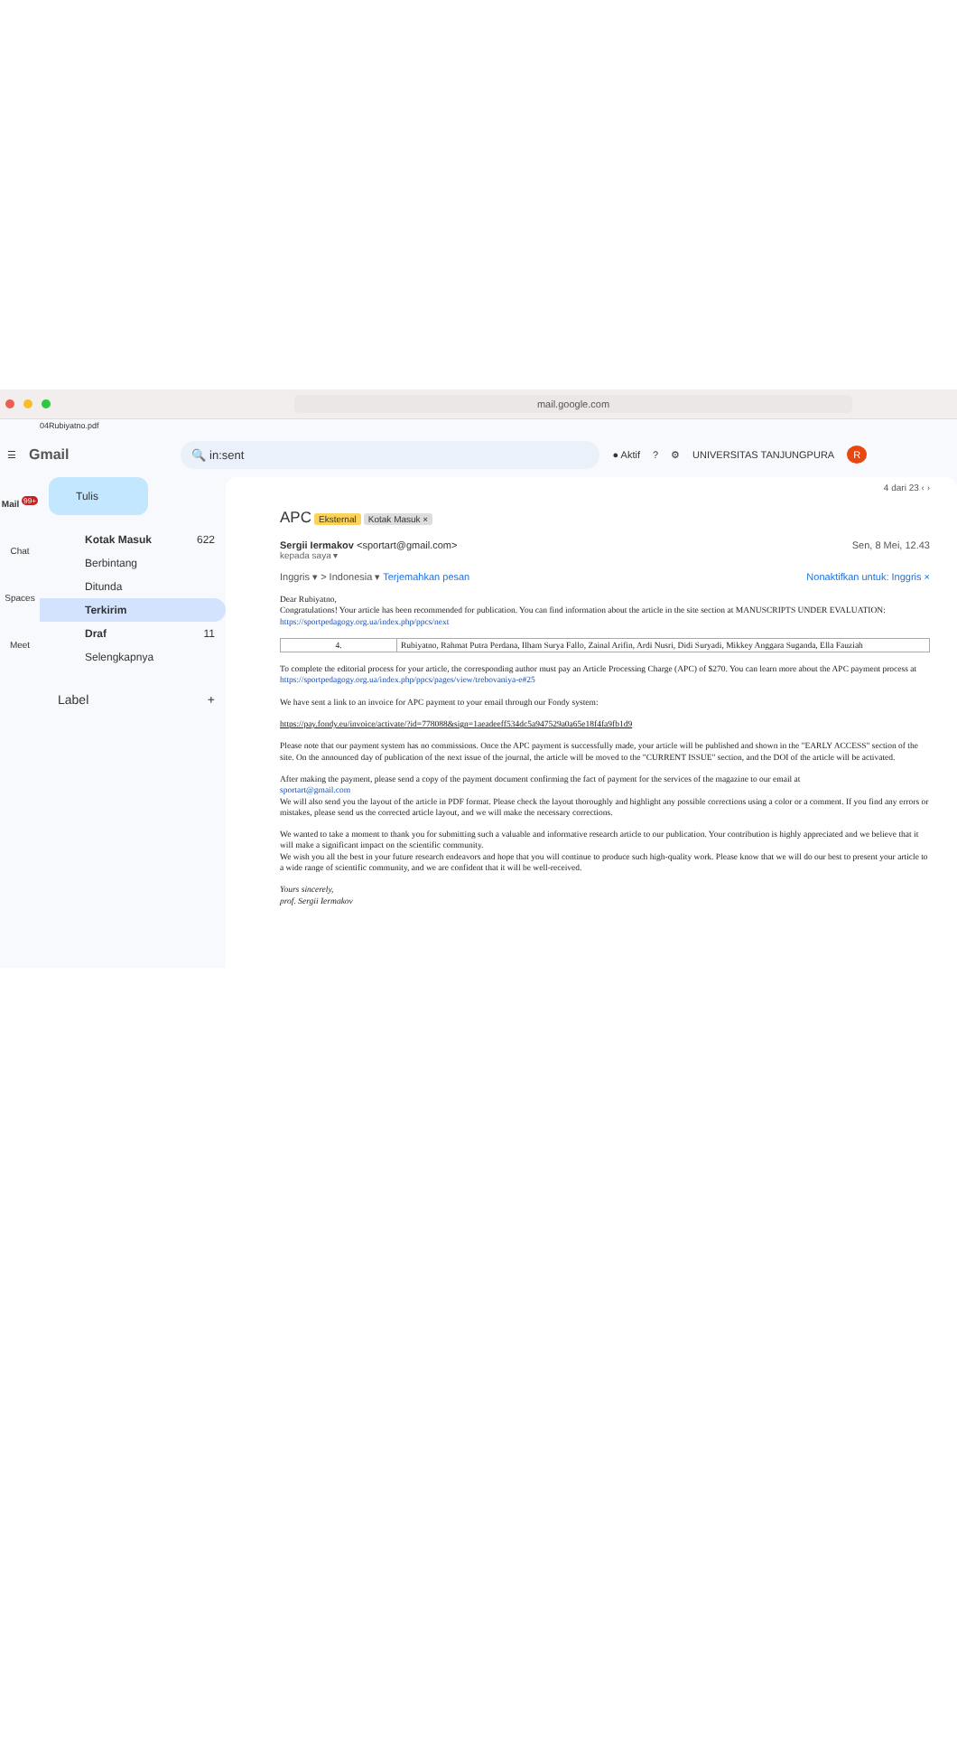mail.google.com
04Rubiyatno.pdf
☰ Gmail 🔍 in:sent ● Aktif? ⚙ UNIVERSITAS TANJUNGPURA R
Mail <sup>99+</sup>
Chat
Spaces
Meet
Tulis
Kotak Masuk 622
Berbintang
Ditunda
Terkirim
Draf 11
Selengkapnya
Label +
4 dari 23 ‹ ›
APC Eksternal Kotak Masuk ×
Sergii Iermakov <sportart@gmail.com> Sen, 8 Mei, 12.43
kepada saya ▾
Inggris ▾ > Indonesia ▾ Terjemahkan pesan Nonaktifkan untuk: Inggris ×
Dear Rubiyatno,
Congratulations! Your article has been recommended for publication. You can find information about the article in the site section at MANUSCRIPTS UNDER EVALUATION:
https://sportpedagogy.org.ua/index.php/ppcs/next
| 4. | Rubiyatno, Rahmat Putra Perdana, Ilham Surya Fallo, Zainal Arifin, Ardi Nusri, Didi Suryadi, Mikkey Anggara Suganda, Ella Fauziah |
To complete the editorial process for your article, the corresponding author must pay an Article Processing Charge (APC) of $270. You can learn more about the APC payment process at
https://sportpedagogy.org.ua/index.php/ppcs/pages/view/trebovaniya-e#25
We have sent a link to an invoice for APC payment to your email through our Fondy system:
https://pay.fondy.eu/invoice/activate/?id=778088&sign=1aeadeeff534dc5a947529a0a65e18f4fa9fb1d9
Please note that our payment system has no commissions. Once the APC payment is successfully made, your article will be published and shown in the "EARLY ACCESS" section of the site. On the announced day of publication of the next issue of the journal, the article will be moved to the "CURRENT ISSUE" section, and the DOI of the article will be activated.
After making the payment, please send a copy of the payment document confirming the fact of payment for the services of the magazine to our email at
sportart@gmail.com
We will also send you the layout of the article in PDF format. Please check the layout thoroughly and highlight any possible corrections using a color or a comment. If you find any errors or mistakes, please send us the corrected article layout, and we will make the necessary corrections.
We wanted to take a moment to thank you for submitting such a valuable and informative research article to our publication. Your contribution is highly appreciated and we believe that it will make a significant impact on the scientific community.
We wish you all the best in your future research endeavors and hope that you will continue to produce such high-quality work. Please know that we will do our best to present your article to a wide range of scientific community, and we are confident that it will be well-received.
Yours sincerely,
prof. Sergii Iermakov